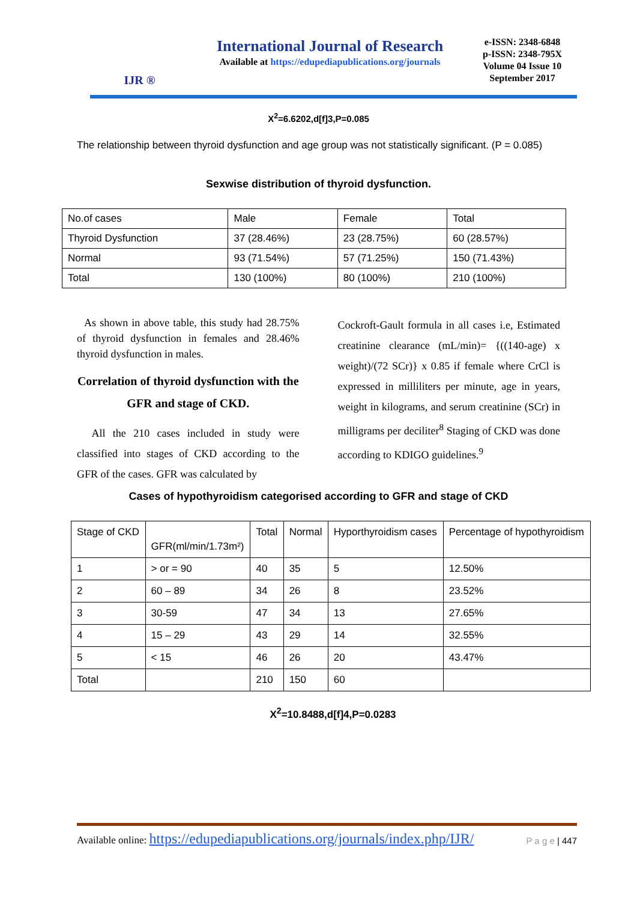IJR ®
International Journal of Research
Available at https://edupediapublications.org/journals
e-ISSN: 2348-6848
p-ISSN: 2348-795X
Volume 04 Issue 10
September 2017
X<sup>2</sup>=6.6202,d[f]3,P=0.085
The relationship between thyroid dysfunction and age group was not statistically significant. (P = 0.085)
Sexwise distribution of thyroid dysfunction.
| No.of cases | Male | Female | Total |
| Thyroid Dysfunction | 37 (28.46%) | 23 (28.75%) | 60 (28.57%) |
| Normal | 93 (71.54%) | 57 (71.25%) | 150 (71.43%) |
| Total | 130 (100%) | 80 (100%) | 210 (100%) |
As shown in above table, this study had 28.75% of thyroid dysfunction in females and 28.46% thyroid dysfunction in males.
Correlation of thyroid dysfunction with the GFR and stage of CKD.
All the 210 cases included in study were classified into stages of CKD according to the GFR of the cases. GFR was calculated by
Cockroft-Gault formula in all cases i.e, Estimated creatinine clearance (mL/min)= {((140-age) x weight)/(72 SCr)} x 0.85 if female where CrCl is expressed in milliliters per minute, age in years, weight in kilograms, and serum creatinine (SCr) in milligrams per deciliter<sup>8</sup> Staging of CKD was done according to KDIGO guidelines.<sup>9</sup>
Cases of hypothyroidism categorised according to GFR and stage of CKD
| Stage of CKD | GFR(ml/min/1.73m²) | Total | Normal | Hyporthyroidism cases | Percentage of hypothyroidism |
| 1 | > or = 90 | 40 | 35 | 5 | 12.50% |
| 2 | 60 – 89 | 34 | 26 | 8 | 23.52% |
| 3 | 30-59 | 47 | 34 | 13 | 27.65% |
| 4 | 15 – 29 | 43 | 29 | 14 | 32.55% |
| 5 | < 15 | 46 | 26 | 20 | 43.47% |
| Total | | 210 | 150 | 60 | |
X<sup>2</sup>=10.8488,d[f]4,P=0.0283
Available online: https://edupediapublications.org/journals/index.php/IJR/ P a g e | 447